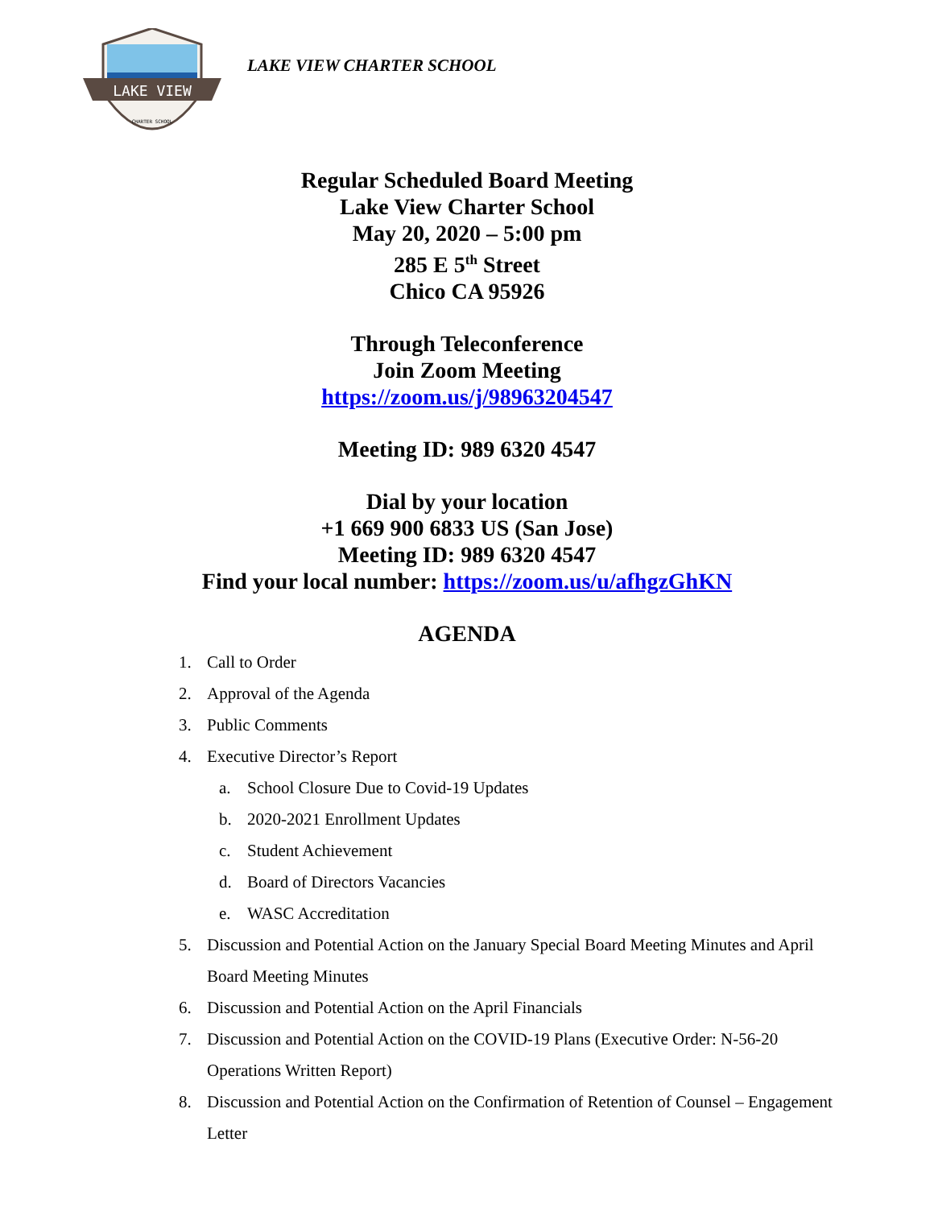LAKE VIEW
CHARTER SCHOOL
LAKE VIEW CHARTER SCHOOL
Regular Scheduled Board Meeting
Lake View Charter School
May 20, 2020 – 5:00 pm
285 E 5<sup>th</sup> Street
Chico CA 95926
Through Teleconference
Join Zoom Meeting
https://zoom.us/j/98963204547
Meeting ID: 989 6320 4547
Dial by your location
+1 669 900 6833 US (San Jose)
Meeting ID: 989 6320 4547
Find your local number: https://zoom.us/u/afhgzGhKN
AGENDA
1. Call to Order
2. Approval of the Agenda
3. Public Comments
4. Executive Director’s Report
a. School Closure Due to Covid-19 Updates
b. 2020-2021 Enrollment Updates
c. Student Achievement
d. Board of Directors Vacancies
e. WASC Accreditation
5. Discussion and Potential Action on the January Special Board Meeting Minutes and April Board Meeting Minutes
6. Discussion and Potential Action on the April Financials
7. Discussion and Potential Action on the COVID-19 Plans (Executive Order: N-56-20 Operations Written Report)
8. Discussion and Potential Action on the Confirmation of Retention of Counsel – Engagement Letter